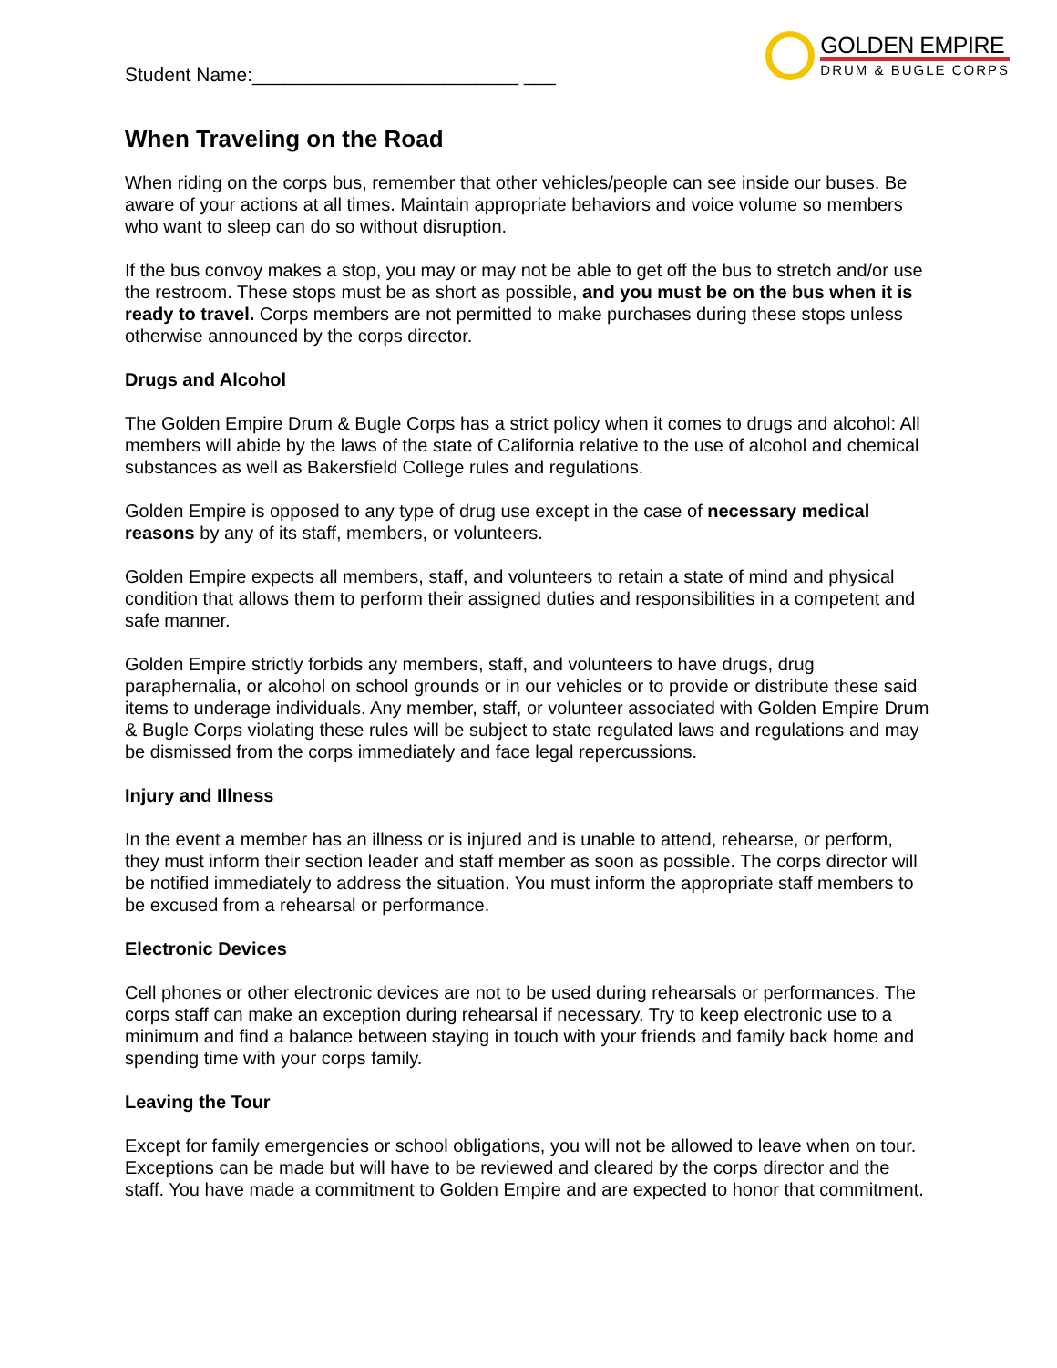Student Name:_________________________ ___
GOLDEN EMPIRE
DRUM & BUGLE CORPS
When Traveling on the Road
When riding on the corps bus, remember that other vehicles/people can see inside our buses. Be aware of your actions at all times. Maintain appropriate behaviors and voice volume so members who want to sleep can do so without disruption.
If the bus convoy makes a stop, you may or may not be able to get off the bus to stretch and/or use the restroom. These stops must be as short as possible, and you must be on the bus when it is ready to travel. Corps members are not permitted to make purchases during these stops unless otherwise announced by the corps director.
Drugs and Alcohol
The Golden Empire Drum & Bugle Corps has a strict policy when it comes to drugs and alcohol: All members will abide by the laws of the state of California relative to the use of alcohol and chemical substances as well as Bakersfield College rules and regulations.
Golden Empire is opposed to any type of drug use except in the case of necessary medical reasons by any of its staff, members, or volunteers.
Golden Empire expects all members, staff, and volunteers to retain a state of mind and physical condition that allows them to perform their assigned duties and responsibilities in a competent and safe manner.
Golden Empire strictly forbids any members, staff, and volunteers to have drugs, drug paraphernalia, or alcohol on school grounds or in our vehicles or to provide or distribute these said items to underage individuals. Any member, staff, or volunteer associated with Golden Empire Drum & Bugle Corps violating these rules will be subject to state regulated laws and regulations and may be dismissed from the corps immediately and face legal repercussions.
Injury and Illness
In the event a member has an illness or is injured and is unable to attend, rehearse, or perform, they must inform their section leader and staff member as soon as possible. The corps director will be notified immediately to address the situation. You must inform the appropriate staff members to be excused from a rehearsal or performance.
Electronic Devices
Cell phones or other electronic devices are not to be used during rehearsals or performances. The corps staff can make an exception during rehearsal if necessary. Try to keep electronic use to a minimum and find a balance between staying in touch with your friends and family back home and spending time with your corps family.
Leaving the Tour
Except for family emergencies or school obligations, you will not be allowed to leave when on tour. Exceptions can be made but will have to be reviewed and cleared by the corps director and the staff. You have made a commitment to Golden Empire and are expected to honor that commitment.